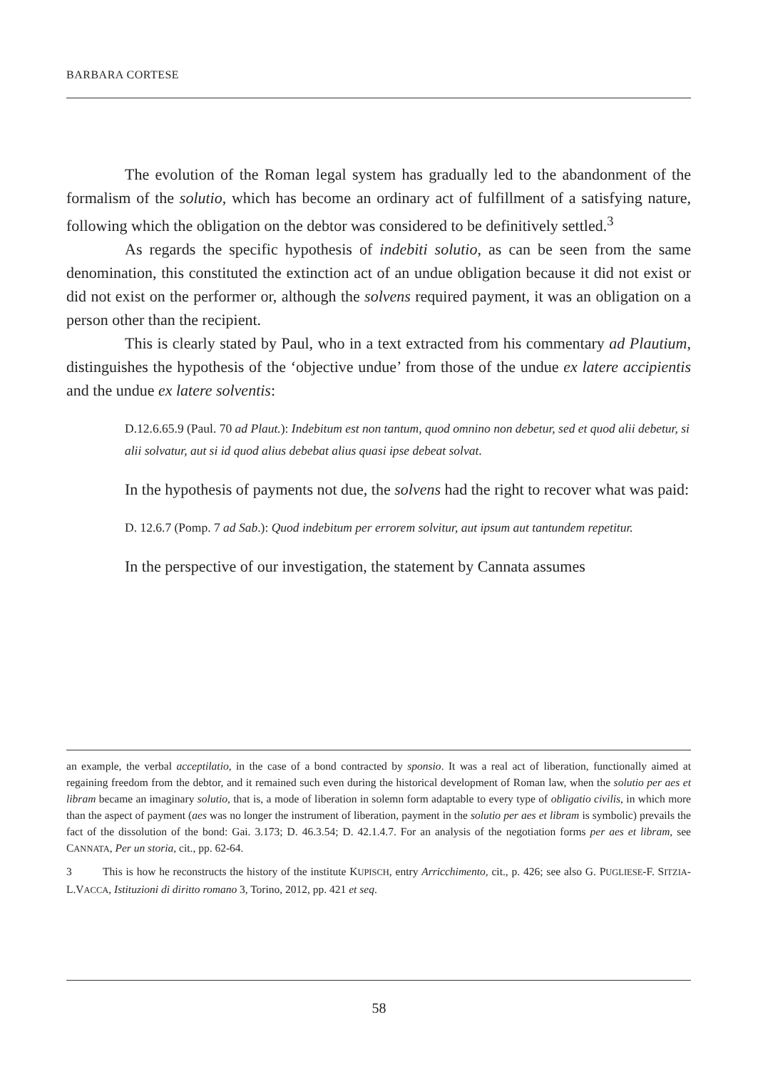BARBARA CORTESE
The evolution of the Roman legal system has gradually led to the abandonment of the formalism of the solutio, which has become an ordinary act of fulfillment of a satisfying nature, following which the obligation on the debtor was considered to be definitively settled.<sup>3</sup>
As regards the specific hypothesis of indebiti solutio, as can be seen from the same denomination, this constituted the extinction act of an undue obligation because it did not exist or did not exist on the performer or, although the solvens required payment, it was an obligation on a person other than the recipient.
This is clearly stated by Paul, who in a text extracted from his commentary ad Plautium, distinguishes the hypothesis of the ‘objective undue’ from those of the undue ex latere accipientis and the undue ex latere solventis:
D.12.6.65.9 (Paul. 70 ad Plaut.): Indebitum est non tantum, quod omnino non debetur, sed et quod alii debetur, si alii solvatur, aut si id quod alius debebat alius quasi ipse debeat solvat.
In the hypothesis of payments not due, the solvens had the right to recover what was paid:
D. 12.6.7 (Pomp. 7 ad Sab.): Quod indebitum per errorem solvitur, aut ipsum aut tantundem repetitur.
In the perspective of our investigation, the statement by Cannata assumes
an example, the verbal acceptilatio, in the case of a bond contracted by sponsio. It was a real act of liberation, functionally aimed at regaining freedom from the debtor, and it remained such even during the historical development of Roman law, when the solutio per aes et libram became an imaginary solutio, that is, a mode of liberation in solemn form adaptable to every type of obligatio civilis, in which more than the aspect of payment (aes was no longer the instrument of liberation, payment in the solutio per aes et libram is symbolic) prevails the fact of the dissolution of the bond: Gai. 3.173; D. 46.3.54; D. 42.1.4.7. For an analysis of the negotiation forms per aes et libram, see CANNATA, Per un storia, cit., pp. 62-64.
3 This is how he reconstructs the history of the institute KUPISCH, entry Arricchimento, cit., p. 426; see also G. PUGLIESE-F. SITZIA-L.VACCA, Istituzioni di diritto romano 3, Torino, 2012, pp. 421 et seq.
58